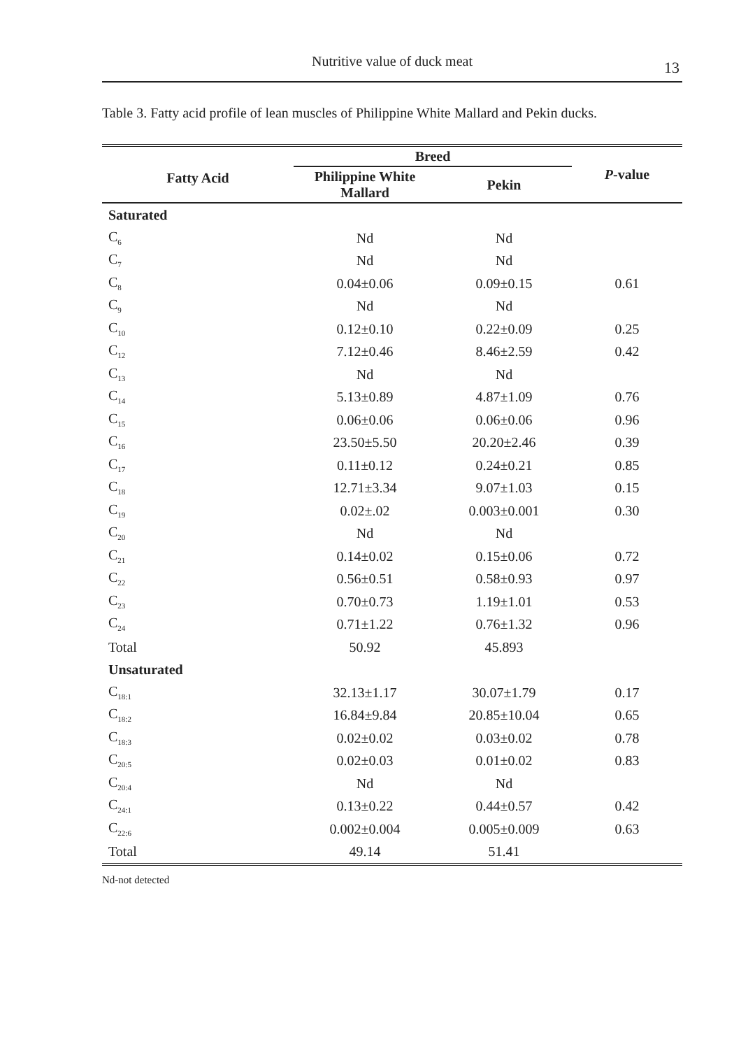Nutritive value of duck meat 13
Table 3. Fatty acid profile of lean muscles of Philippine White Mallard and Pekin ducks.
| Fatty Acid | Breed | | P -value |
| --- | --- | --- | --- |
| | Philippine White Mallard | Pekin | |
| Saturated | | | |
| C<sub>6</sub> | Nd | Nd | |
| C<sub>7</sub> | Nd | Nd | |
| C<sub>8</sub> | 0.04±0.06 | 0.09±0.15 | 0.61 |
| C<sub>9</sub> | Nd | Nd | |
| C<sub>10</sub> | 0.12±0.10 | 0.22±0.09 | 0.25 |
| C<sub>12</sub> | 7.12±0.46 | 8.46±2.59 | 0.42 |
| C<sub>13</sub> | Nd | Nd | |
| C<sub>14</sub> | 5.13±0.89 | 4.87±1.09 | 0.76 |
| C<sub>15</sub> | 0.06±0.06 | 0.06±0.06 | 0.96 |
| C<sub>16</sub> | 23.50±5.50 | 20.20±2.46 | 0.39 |
| C<sub>17</sub> | 0.11±0.12 | 0.24±0.21 | 0.85 |
| C<sub>18</sub> | 12.71±3.34 | 9.07±1.03 | 0.15 |
| C<sub>19</sub> | 0.02±.02 | 0.003±0.001 | 0.30 |
| C<sub>20</sub> | Nd | Nd | |
| C<sub>21</sub> | 0.14±0.02 | 0.15±0.06 | 0.72 |
| C<sub>22</sub> | 0.56±0.51 | 0.58±0.93 | 0.97 |
| C<sub>23</sub> | 0.70±0.73 | 1.19±1.01 | 0.53 |
| C<sub>24</sub> | 0.71±1.22 | 0.76±1.32 | 0.96 |
| Total | 50.92 | 45.893 | |
| Unsaturated | | | |
| C<sub>18:1</sub> | 32.13±1.17 | 30.07±1.79 | 0.17 |
| C<sub>18:2</sub> | 16.84±9.84 | 20.85±10.04 | 0.65 |
| C<sub>18:3</sub> | 0.02±0.02 | 0.03±0.02 | 0.78 |
| C<sub>20:5</sub> | 0.02±0.03 | 0.01±0.02 | 0.83 |
| C<sub>20:4</sub> | Nd | Nd | |
| C<sub>24:1</sub> | 0.13±0.22 | 0.44±0.57 | 0.42 |
| C<sub>22:6</sub> | 0.002±0.004 | 0.005±0.009 | 0.63 |
| Total | 49.14 | 51.41 | |
Nd-not detected